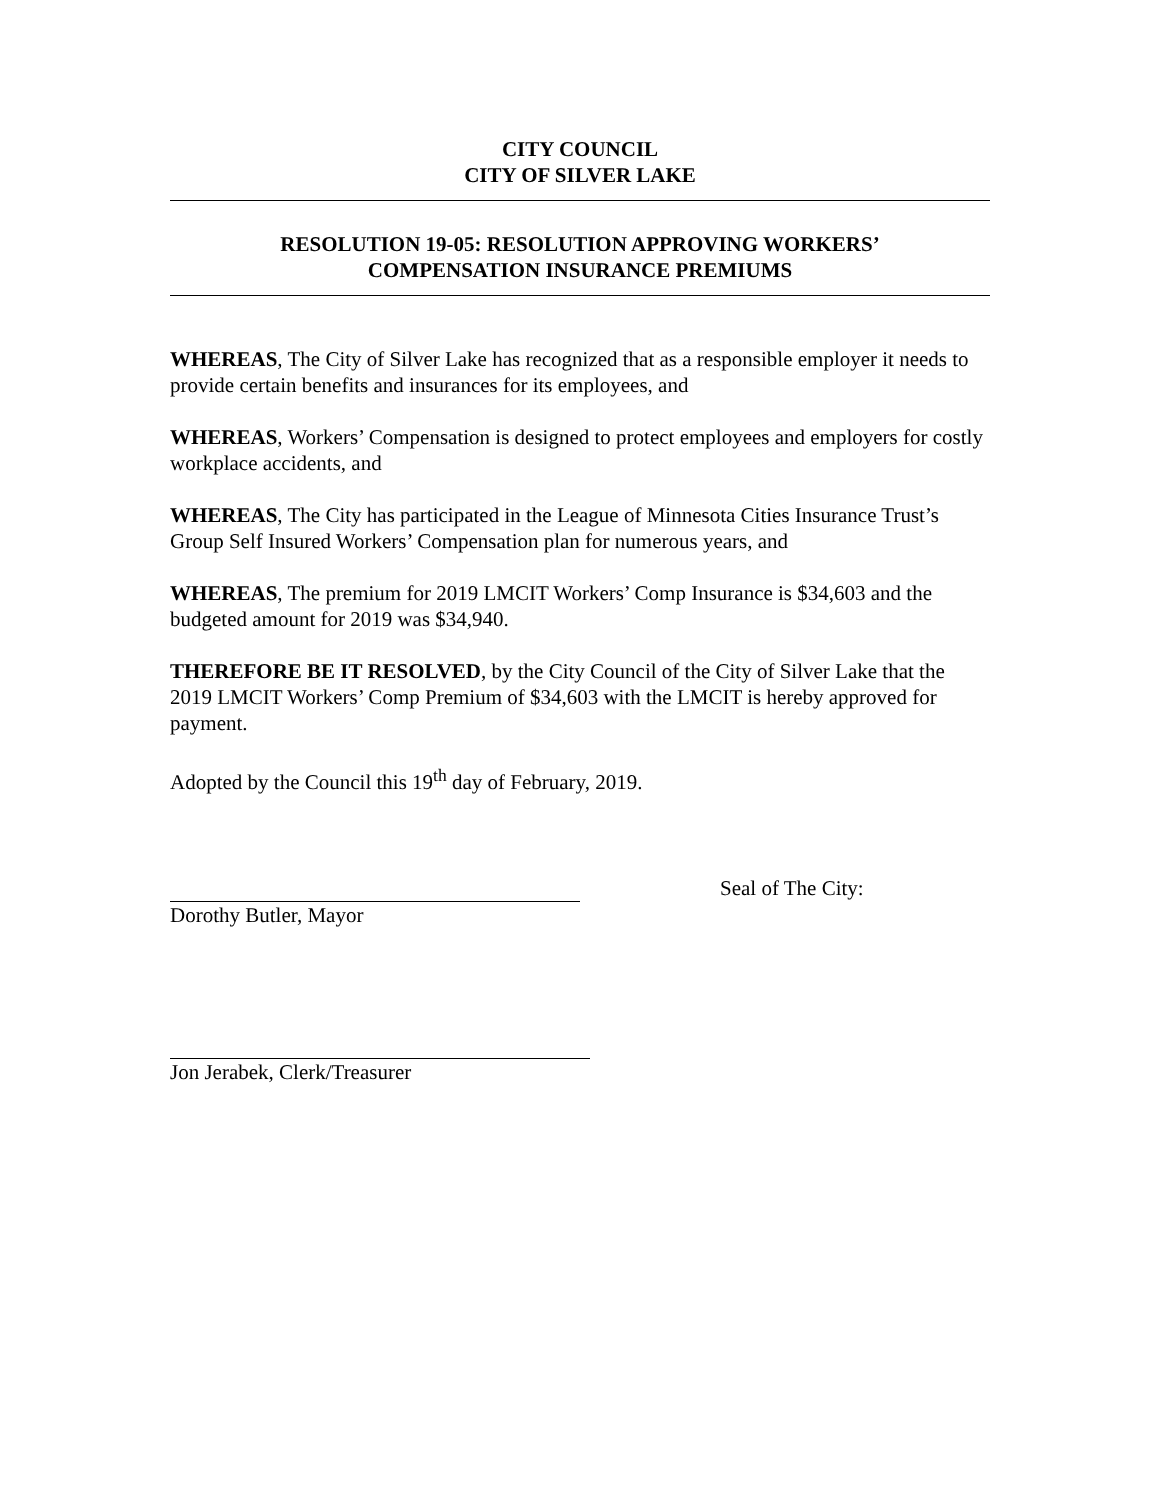CITY COUNCIL
CITY OF SILVER LAKE
RESOLUTION 19-05: RESOLUTION APPROVING WORKERS’
COMPENSATION INSURANCE PREMIUMS
WHEREAS, The City of Silver Lake has recognized that as a responsible employer it needs to provide certain benefits and insurances for its employees, and
WHEREAS, Workers’ Compensation is designed to protect employees and employers for costly workplace accidents, and
WHEREAS, The City has participated in the League of Minnesota Cities Insurance Trust’s Group Self Insured Workers’ Compensation plan for numerous years, and
WHEREAS, The premium for 2019 LMCIT Workers’ Comp Insurance is $34,603 and the budgeted amount for 2019 was $34,940.
THEREFORE BE IT RESOLVED, by the City Council of the City of Silver Lake that the 2019 LMCIT Workers’ Comp Premium of $34,603 with the LMCIT is hereby approved for payment.
Adopted by the Council this 19<sup>th</sup> day of February, 2019.
Dorothy Butler, Mayor Seal of The City:
Jon Jerabek, Clerk/Treasurer